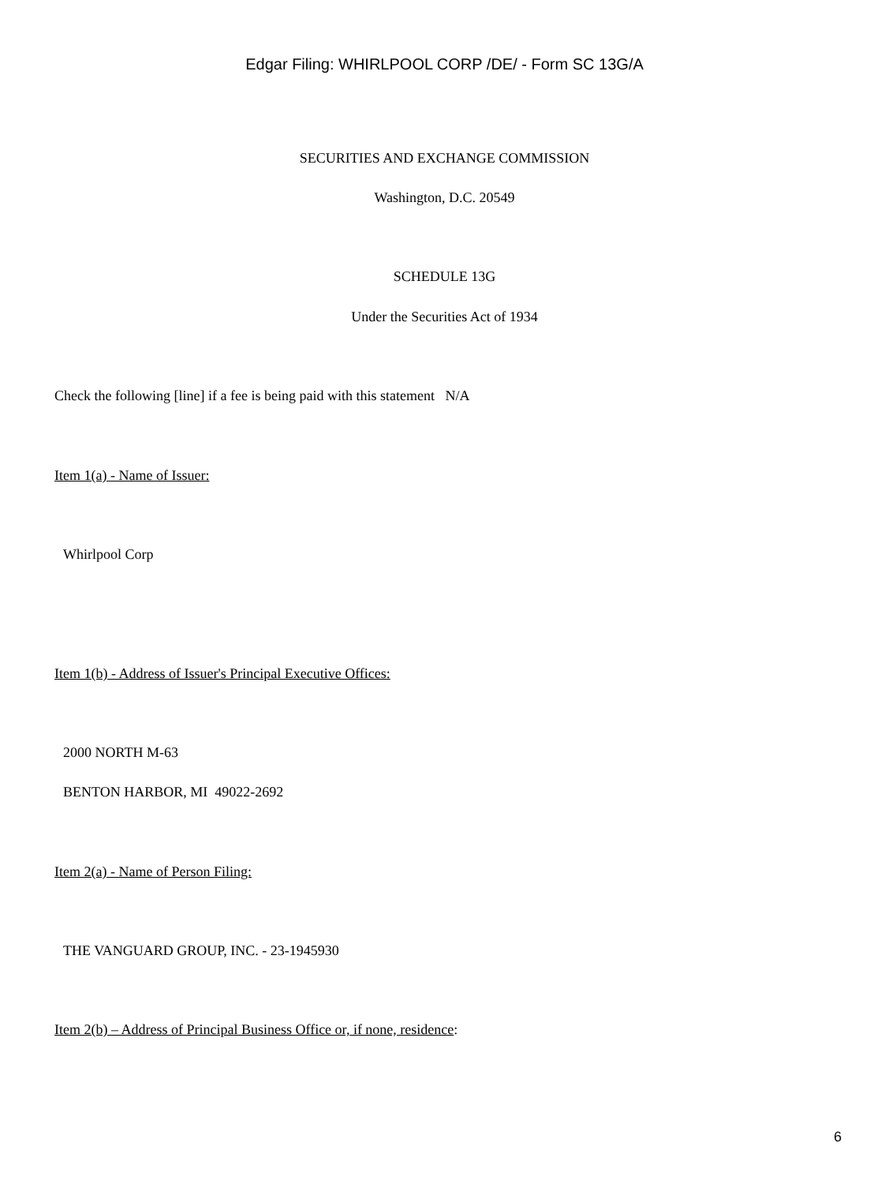Edgar Filing: WHIRLPOOL CORP /DE/ - Form SC 13G/A
SECURITIES AND EXCHANGE COMMISSION
Washington, D.C. 20549
SCHEDULE 13G
Under the Securities Act of 1934
Check the following [line] if a fee is being paid with this statement N/A
Item 1(a) - Name of Issuer:
Whirlpool Corp
Item 1(b) - Address of Issuer's Principal Executive Offices:
2000 NORTH M-63
BENTON HARBOR, MI 49022-2692
Item 2(a) - Name of Person Filing:
THE VANGUARD GROUP, INC. - 23-1945930
Item 2(b) – Address of Principal Business Office or, if none, residence:
6